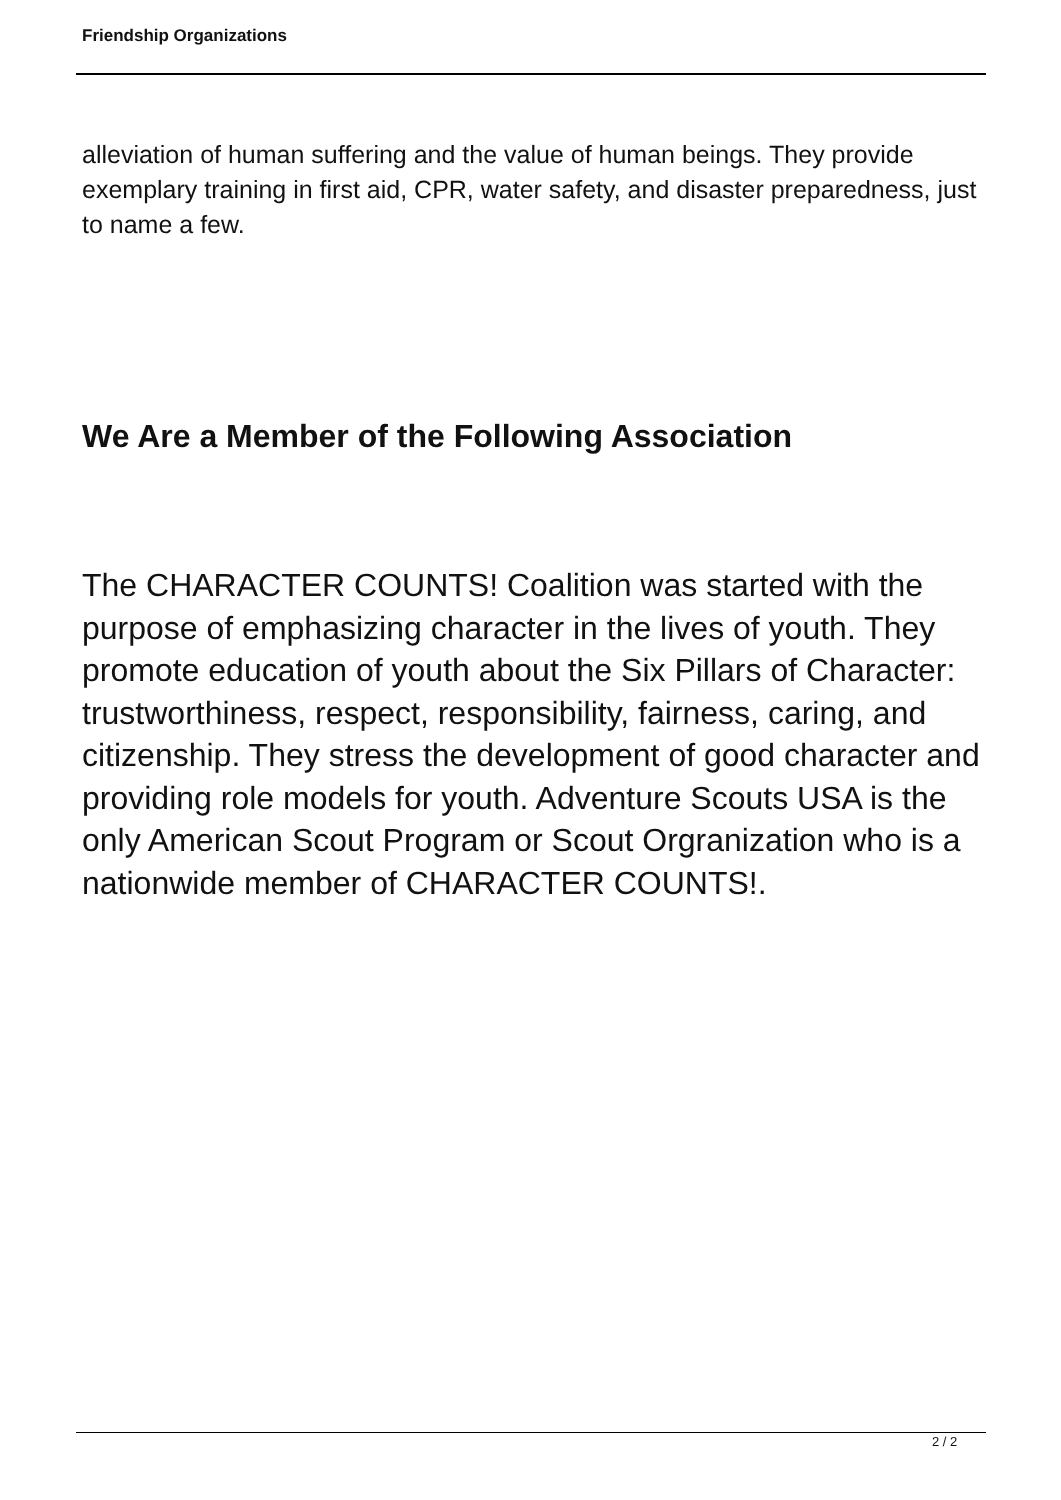Friendship Organizations
alleviation of human suffering and the value of human beings. They provide exemplary training in first aid, CPR, water safety, and disaster preparedness, just to name a few.
We Are a Member of the Following Association
The CHARACTER COUNTS! Coalition was started with the purpose of emphasizing character in the lives of youth. They promote education of youth about the Six Pillars of Character: trustworthiness, respect, responsibility, fairness, caring, and citizenship. They stress the development of good character and providing role models for youth. Adventure Scouts USA is the only American Scout Program or Scout Orgranization who is a nationwide member of CHARACTER COUNTS!.
2 / 2